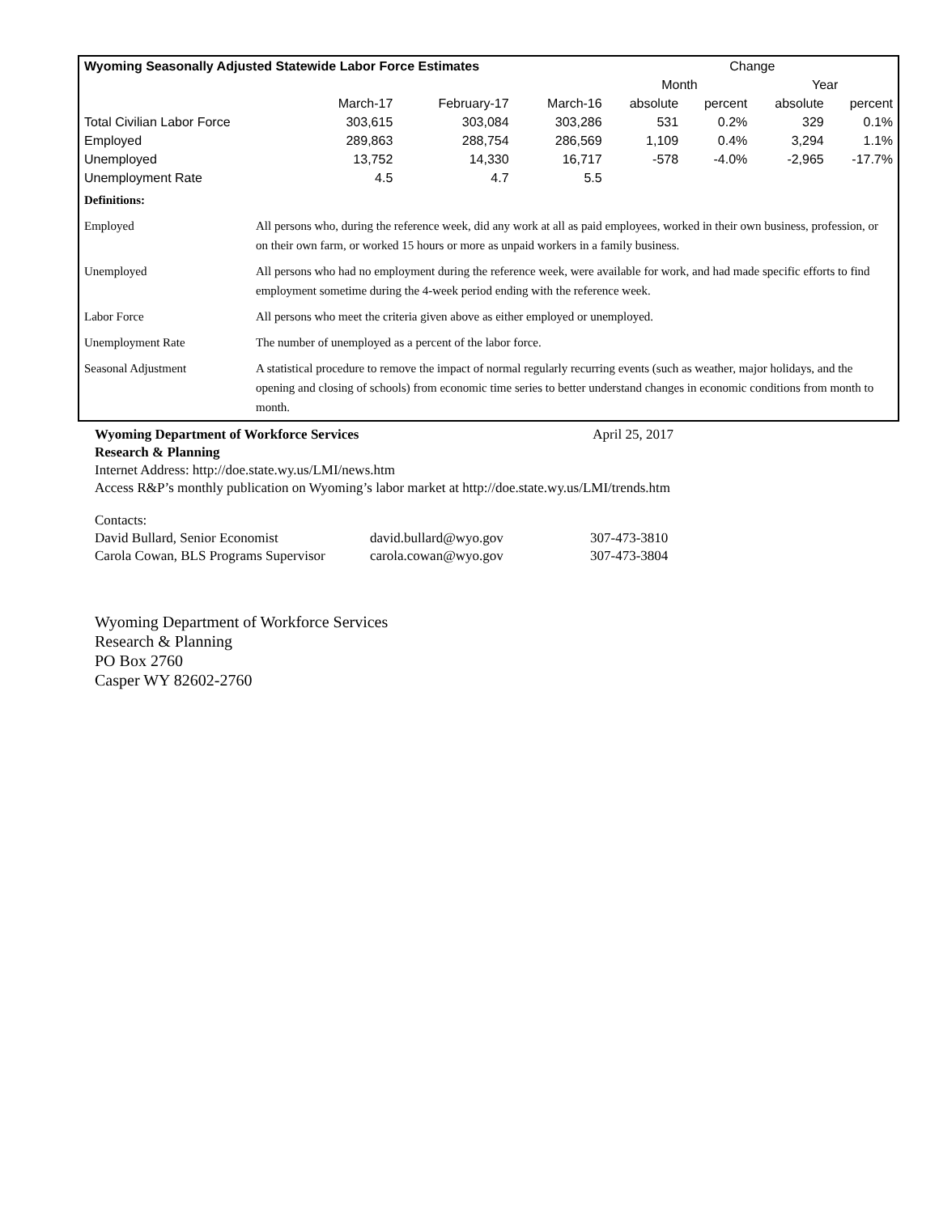| Wyoming Seasonally Adjusted Statewide Labor Force Estimates | | | | Change | | | |
| --- | --- | --- | --- | --- | --- | --- | --- |
| | | | | Month | | Year | |
| | March-17 | February-17 | March-16 | absolute | percent | absolute | percent |
| Total Civilian Labor Force | 303,615 | 303,084 | 303,286 | 531 | 0.2% | 329 | 0.1% |
| Employed | 289,863 | 288,754 | 286,569 | 1,109 | 0.4% | 3,294 | 1.1% |
| Unemployed | 13,752 | 14,330 | 16,717 | -578 | -4.0% | -2,965 | -17.7% |
| Unemployment Rate | 4.5 | 4.7 | 5.5 | | | | |
| Definitions: | |
| Employed | All persons who, during the reference week, did any work at all as paid employees, worked in their own business, profession, or on their own farm, or worked 15 hours or more as unpaid workers in a family business. |
| Unemployed | All persons who had no employment during the reference week, were available for work, and had made specific efforts to find employment sometime during the 4-week period ending with the reference week. |
| Labor Force | All persons who meet the criteria given above as either employed or unemployed. |
| Unemployment Rate | The number of unemployed as a percent of the labor force. |
| Seasonal Adjustment | A statistical procedure to remove the impact of normal regularly recurring events (such as weather, major holidays, and the opening and closing of schools) from economic time series to better understand changes in economic conditions from month to month. |
Wyoming Department of Workforce Services April 25, 2017
Research & Planning
Internet Address: http://doe.state.wy.us/LMI/news.htm
Access R&P’s monthly publication on Wyoming’s labor market at http://doe.state.wy.us/LMI/trends.htm
Contacts:
| David Bullard, Senior Economist | david.bullard@wyo.gov | 307-473-3810 |
| Carola Cowan, BLS Programs Supervisor | carola.cowan@wyo.gov | 307-473-3804 |
Wyoming Department of Workforce Services
Research & Planning
PO Box 2760
Casper WY 82602-2760